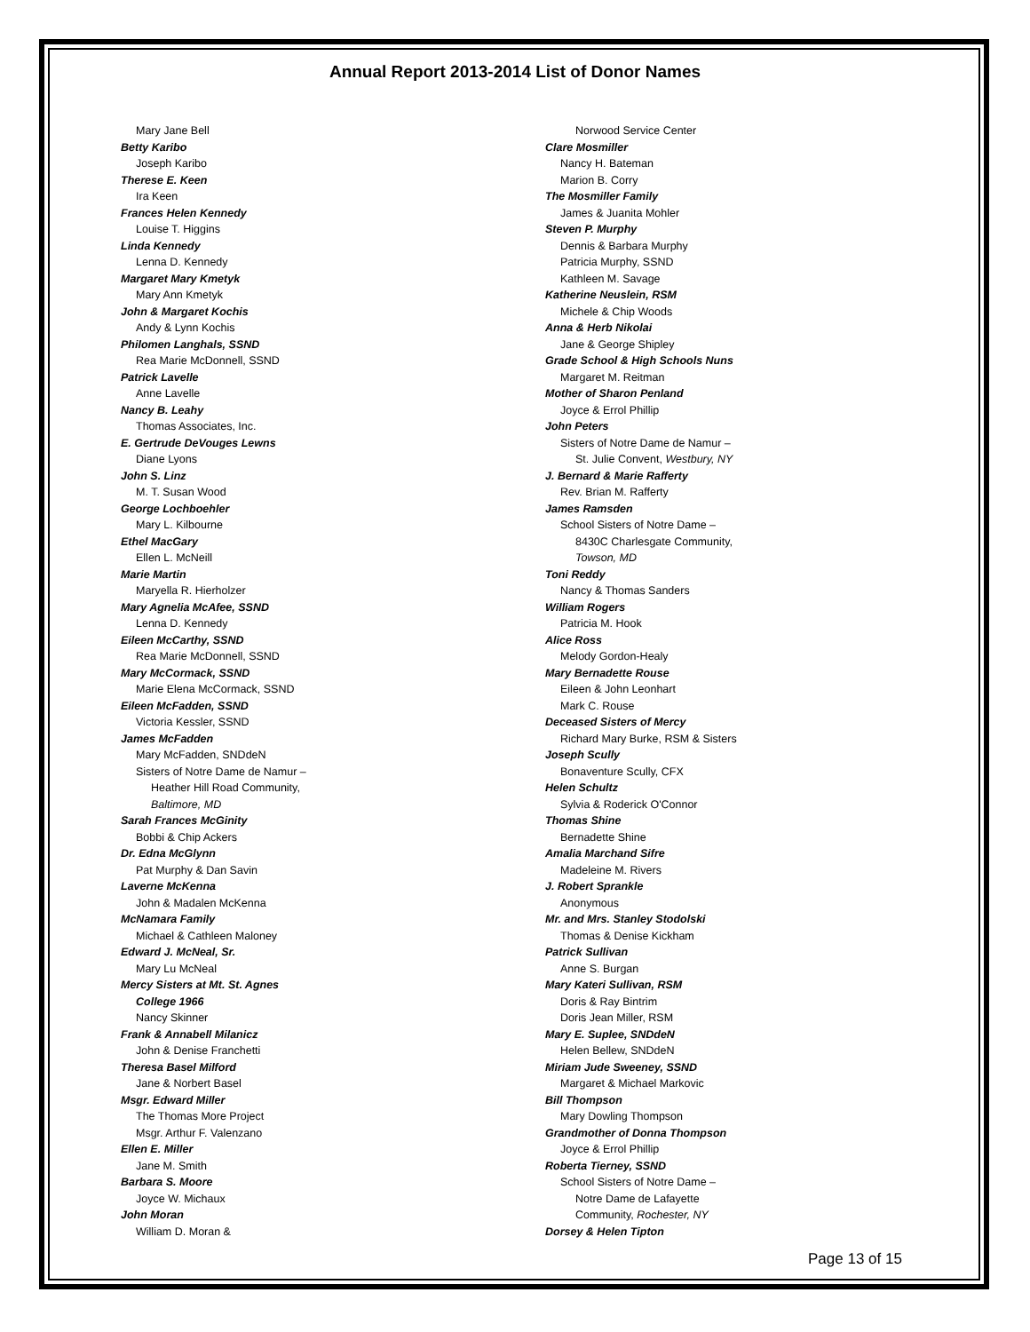Annual Report 2013-2014 List of Donor Names
Mary Jane Bell
Betty Karibo
Joseph Karibo
Therese E. Keen
Ira Keen
Frances Helen Kennedy
Louise T. Higgins
Linda Kennedy
Lenna D. Kennedy
Margaret Mary Kmetyk
Mary Ann Kmetyk
John & Margaret Kochis
Andy & Lynn Kochis
Philomen Langhals, SSND
Rea Marie McDonnell, SSND
Patrick Lavelle
Anne Lavelle
Nancy B. Leahy
Thomas Associates, Inc.
E. Gertrude DeVouges Lewns
Diane Lyons
John S. Linz
M. T. Susan Wood
George Lochboehler
Mary L. Kilbourne
Ethel MacGary
Ellen L. McNeill
Marie Martin
Maryella R. Hierholzer
Mary Agnelia McAfee, SSND
Lenna D. Kennedy
Eileen McCarthy, SSND
Rea Marie McDonnell, SSND
Mary McCormack, SSND
Marie Elena McCormack, SSND
Eileen McFadden, SSND
Victoria Kessler, SSND
James McFadden
Mary McFadden, SNDdeN
Sisters of Notre Dame de Namur –
Heather Hill Road Community,
Baltimore, MD
Sarah Frances McGinity
Bobbi & Chip Ackers
Dr. Edna McGlynn
Pat Murphy & Dan Savin
Laverne McKenna
John & Madalen McKenna
McNamara Family
Michael & Cathleen Maloney
Edward J. McNeal, Sr.
Mary Lu McNeal
Mercy Sisters at Mt. St. Agnes
College 1966
Nancy Skinner
Frank & Annabell Milanicz
John & Denise Franchetti
Theresa Basel Milford
Jane & Norbert Basel
Msgr. Edward Miller
The Thomas More Project
Msgr. Arthur F. Valenzano
Ellen E. Miller
Jane M. Smith
Barbara S. Moore
Joyce W. Michaux
John Moran
William D. Moran &
Norwood Service Center
Clare Mosmiller
Nancy H. Bateman
Marion B. Corry
The Mosmiller Family
James & Juanita Mohler
Steven P. Murphy
Dennis & Barbara Murphy
Patricia Murphy, SSND
Kathleen M. Savage
Katherine Neuslein, RSM
Michele & Chip Woods
Anna & Herb Nikolai
Jane & George Shipley
Grade School & High Schools Nuns
Margaret M. Reitman
Mother of Sharon Penland
Joyce & Errol Phillip
John Peters
Sisters of Notre Dame de Namur –
St. Julie Convent, Westbury, NY
J. Bernard & Marie Rafferty
Rev. Brian M. Rafferty
James Ramsden
School Sisters of Notre Dame –
8430C Charlesgate Community,
Towson, MD
Toni Reddy
Nancy & Thomas Sanders
William Rogers
Patricia M. Hook
Alice Ross
Melody Gordon-Healy
Mary Bernadette Rouse
Eileen & John Leonhart
Mark C. Rouse
Deceased Sisters of Mercy
Richard Mary Burke, RSM & Sisters
Joseph Scully
Bonaventure Scully, CFX
Helen Schultz
Sylvia & Roderick O'Connor
Thomas Shine
Bernadette Shine
Amalia Marchand Sifre
Madeleine M. Rivers
J. Robert Sprankle
Anonymous
Mr. and Mrs. Stanley Stodolski
Thomas & Denise Kickham
Patrick Sullivan
Anne S. Burgan
Mary Kateri Sullivan, RSM
Doris & Ray Bintrim
Doris Jean Miller, RSM
Mary E. Suplee, SNDdeN
Helen Bellew, SNDdeN
Miriam Jude Sweeney, SSND
Margaret & Michael Markovic
Bill Thompson
Mary Dowling Thompson
Grandmother of Donna Thompson
Joyce & Errol Phillip
Roberta Tierney, SSND
School Sisters of Notre Dame –
Notre Dame de Lafayette
Community, Rochester, NY
Dorsey & Helen Tipton
Page 13 of 15